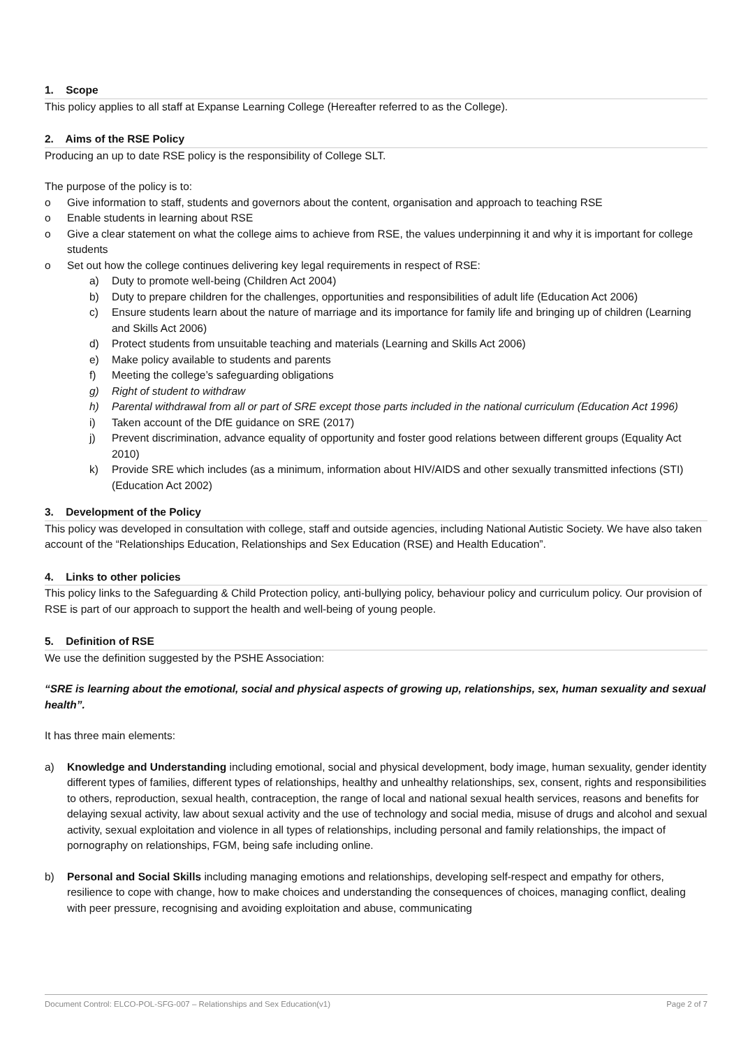1. Scope
This policy applies to all staff at Expanse Learning College (Hereafter referred to as the College).
2. Aims of the RSE Policy
Producing an up to date RSE policy is the responsibility of College SLT.
The purpose of the policy is to:
o Give information to staff, students and governors about the content, organisation and approach to teaching RSE
o Enable students in learning about RSE
o Give a clear statement on what the college aims to achieve from RSE, the values underpinning it and why it is important for college students
o Set out how the college continues delivering key legal requirements in respect of RSE:
a) Duty to promote well-being (Children Act 2004)
b) Duty to prepare children for the challenges, opportunities and responsibilities of adult life (Education Act 2006)
c) Ensure students learn about the nature of marriage and its importance for family life and bringing up of children (Learning and Skills Act 2006)
d) Protect students from unsuitable teaching and materials (Learning and Skills Act 2006)
e) Make policy available to students and parents
f) Meeting the college’s safeguarding obligations
g) Right of student to withdraw
h) Parental withdrawal from all or part of SRE except those parts included in the national curriculum (Education Act 1996)
i) Taken account of the DfE guidance on SRE (2017)
j) Prevent discrimination, advance equality of opportunity and foster good relations between different groups (Equality Act 2010)
k) Provide SRE which includes (as a minimum, information about HIV/AIDS and other sexually transmitted infections (STI) (Education Act 2002)
3. Development of the Policy
This policy was developed in consultation with college, staff and outside agencies, including National Autistic Society. We have also taken account of the “Relationships Education, Relationships and Sex Education (RSE) and Health Education”.
4. Links to other policies
This policy links to the Safeguarding & Child Protection policy, anti-bullying policy, behaviour policy and curriculum policy. Our provision of RSE is part of our approach to support the health and well-being of young people.
5. Definition of RSE
We use the definition suggested by the PSHE Association:
“SRE is learning about the emotional, social and physical aspects of growing up, relationships, sex, human sexuality and sexual health”.
It has three main elements:
a) Knowledge and Understanding including emotional, social and physical development, body image, human sexuality, gender identity different types of families, different types of relationships, healthy and unhealthy relationships, sex, consent, rights and responsibilities to others, reproduction, sexual health, contraception, the range of local and national sexual health services, reasons and benefits for delaying sexual activity, law about sexual activity and the use of technology and social media, misuse of drugs and alcohol and sexual activity, sexual exploitation and violence in all types of relationships, including personal and family relationships, the impact of pornography on relationships, FGM, being safe including online.
b) Personal and Social Skills including managing emotions and relationships, developing self-respect and empathy for others, resilience to cope with change, how to make choices and understanding the consequences of choices, managing conflict, dealing with peer pressure, recognising and avoiding exploitation and abuse, communicating
Document Control: ELCO-POL-SFG-007 – Relationships and Sex Education(v1) Page 2 of 7